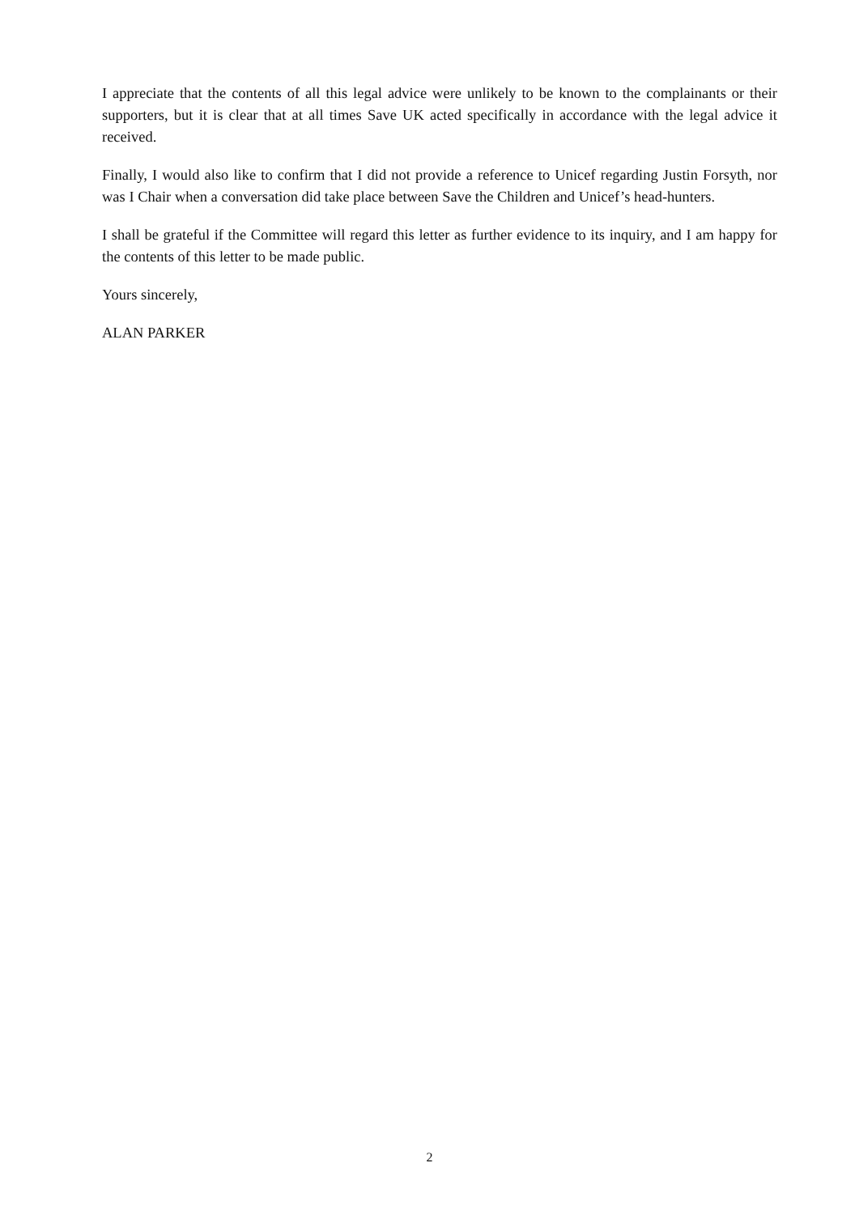I appreciate that the contents of all this legal advice were unlikely to be known to the complainants or their supporters, but it is clear that at all times Save UK acted specifically in accordance with the legal advice it received.
Finally, I would also like to confirm that I did not provide a reference to Unicef regarding Justin Forsyth, nor was I Chair when a conversation did take place between Save the Children and Unicef’s head-hunters.
I shall be grateful if the Committee will regard this letter as further evidence to its inquiry, and I am happy for the contents of this letter to be made public.
Yours sincerely,
ALAN PARKER
2